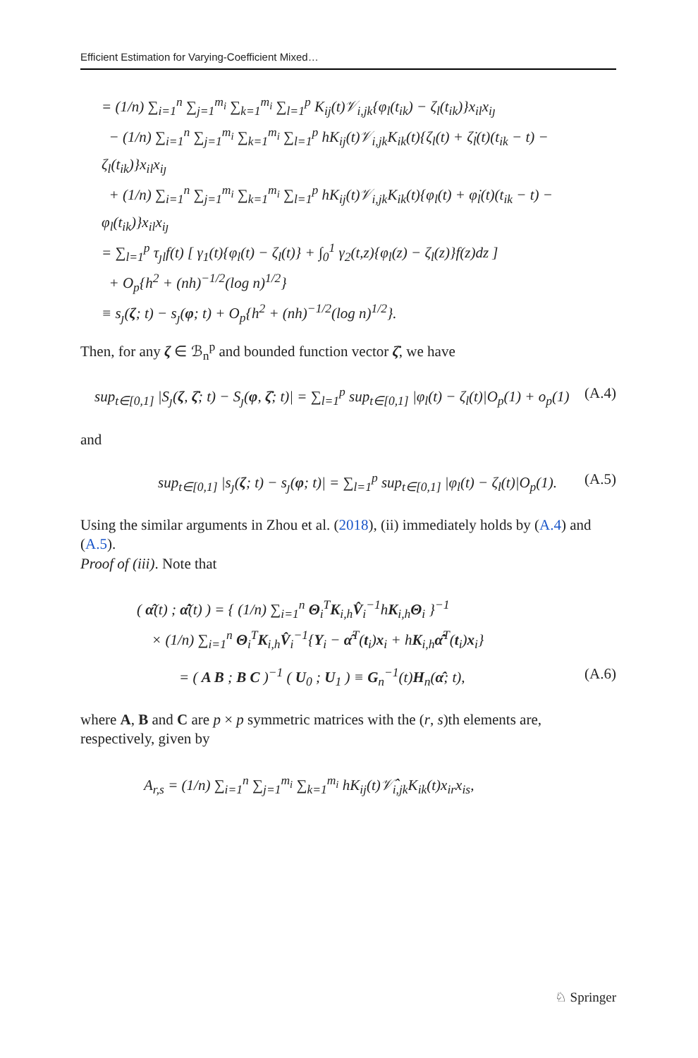Efficient Estimation for Varying-Coefficient Mixed…
= (1/n) ∑<sub>i=1</sub><sup>n</sup> ∑<sub>j=1</sub><sup>m<sub>i</sub></sup> ∑<sub>k=1</sub><sup>m<sub>i</sub></sup> ∑<sub>l=1</sub><sup>p</sup> K<sub>ij</sub>(t)𝒱<sub>i,jk</sub>{φ<sub>l</sub>(t<sub>ik</sub>) − ζ<sub>l</sub>(t<sub>ik</sub>)}x<sub>il</sub>x<sub>iȷ</sub>
− (1/n) ∑<sub>i=1</sub><sup>n</sup> ∑<sub>j=1</sub><sup>m<sub>i</sub></sup> ∑<sub>k=1</sub><sup>m<sub>i</sub></sup> ∑<sub>l=1</sub><sup>p</sup> hK<sub>ij</sub>(t)𝒱<sub>i,jk</sub>K<sub>ik</sub>(t){ζ<sub>l</sub>(t) + ζ̇<sub>l</sub>(t)(t<sub>ik</sub> − t) − ζ<sub>l</sub>(t<sub>ik</sub>)}x<sub>il</sub>x<sub>iȷ</sub>
+ (1/n) ∑<sub>i=1</sub><sup>n</sup> ∑<sub>j=1</sub><sup>m<sub>i</sub></sup> ∑<sub>k=1</sub><sup>m<sub>i</sub></sup> ∑<sub>l=1</sub><sup>p</sup> hK<sub>ij</sub>(t)𝒱<sub>i,jk</sub>K<sub>ik</sub>(t){φ<sub>l</sub>(t) + φ̇<sub>l</sub>(t)(t<sub>ik</sub> − t) − φ<sub>l</sub>(t<sub>ik</sub>)}x<sub>il</sub>x<sub>iȷ</sub>
= ∑<sub>l=1</sub><sup>p</sup> τ<sub>ȷl</sub>f(t) [ γ<sub>1</sub>(t){φ<sub>l</sub>(t) − ζ<sub>l</sub>(t)} + ∫<sub>0</sub><sup>1</sup> γ<sub>2</sub>(t,z){φ<sub>l</sub>(z) − ζ<sub>l</sub>(z)}f(z)dz ]
+ O<sub>p</sub>{h<sup>2</sup> + (nh)<sup>−1/2</sup>(log n)<sup>1/2</sup>}
≡ s<sub>ȷ</sub>(ζ; t) − s<sub>ȷ</sub>(φ; t) + O<sub>p</sub>{h<sup>2</sup> + (nh)<sup>−1/2</sup>(log n)<sup>1/2</sup>}.
Then, for any ζ ∈ ℬ<sub>n</sub><sup>p</sup> and bounded function vector ζ̇, we have
sup<sub>t∈[0,1]</sub> |S<sub>ȷ</sub>(ζ, ζ̇; t) − S<sub>ȷ</sub>(φ, ζ̇; t)| = ∑<sub>l=1</sub><sup>p</sup> sup<sub>t∈[0,1]</sub> |φ<sub>l</sub>(t) − ζ<sub>l</sub>(t)|O<sub>p</sub>(1) + o<sub>p</sub>(1) (A.4)
and
sup<sub>t∈[0,1]</sub> |s<sub>ȷ</sub>(ζ; t) − s<sub>ȷ</sub>(φ; t)| = ∑<sub>l=1</sub><sup>p</sup> sup<sub>t∈[0,1]</sub> |φ<sub>l</sub>(t) − ζ<sub>l</sub>(t)|O<sub>p</sub>(1). (A.5)
Using the similar arguments in Zhou et al. (2018), (ii) immediately holds by (A.4) and (A.5).
Proof of (iii). Note that
( α̂(t) ; α̂̇(t) ) = { (1/n) ∑<sub>i=1</sub><sup>n</sup> Θ<sub>i</sub><sup>T</sup>K<sub>i,h</sub>V̂<sub>i</sub><sup>−1</sup>hK<sub>i,h</sub>Θ<sub>i</sub> }<sup>−1</sup>
× (1/n) ∑<sub>i=1</sub><sup>n</sup> Θ<sub>i</sub><sup>T</sup>K<sub>i,h</sub>V̂<sub>i</sub><sup>−1</sup>{Y<sub>i</sub> − α̂<sup>T</sup>(t<sub>i</sub>)x<sub>i</sub> + hK<sub>i,h</sub>α̂̇<sup>T</sup>(t<sub>i</sub>)x<sub>i</sub>}
= ( A B ; B C )<sup>−1</sup> ( U<sub>0</sub> ; U<sub>1</sub> ) ≡ G<sub>n</sub><sup>−1</sup>(t)H<sub>n</sub>(α̂; t), (A.6)
where A, B and C are p × p symmetric matrices with the (r, s)th elements are, respectively, given by
A<sub>r,s</sub> = (1/n) ∑<sub>i=1</sub><sup>n</sup> ∑<sub>j=1</sub><sup>m<sub>i</sub></sup> ∑<sub>k=1</sub><sup>m<sub>i</sub></sup> hK<sub>ij</sub>(t)𝒱̂<sub>i,jk</sub>K<sub>ik</sub>(t)x<sub>ir</sub>x<sub>is</sub>,
♘ Springer